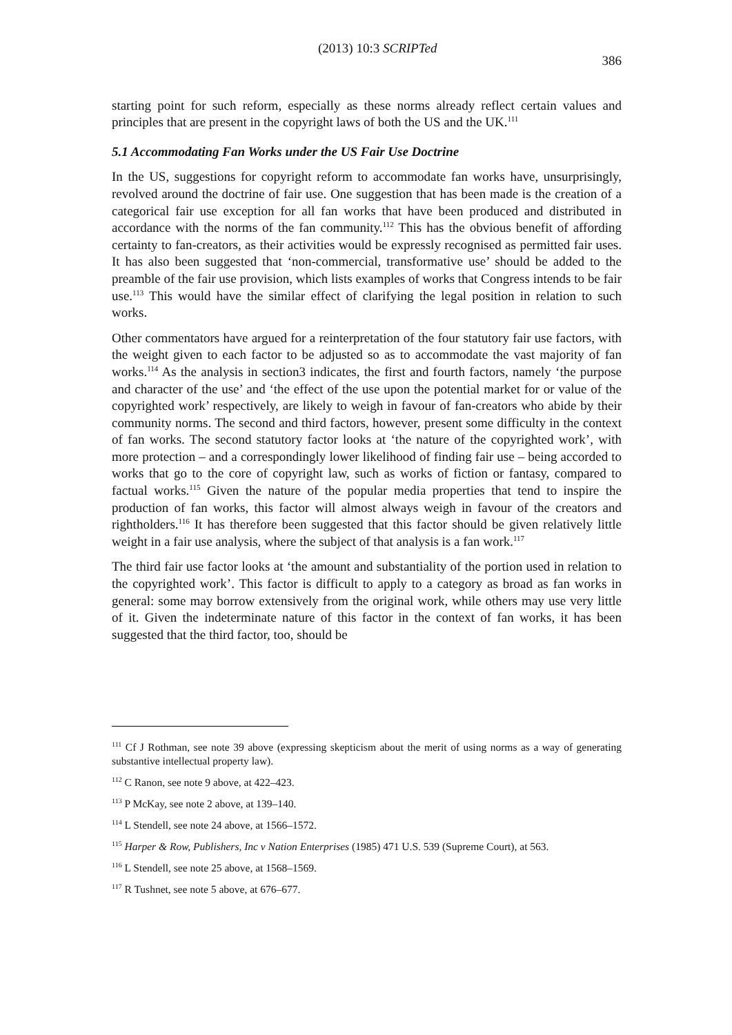(2013) 10:3 SCRIPTed 386
starting point for such reform, especially as these norms already reflect certain values and principles that are present in the copyright laws of both the US and the UK.<sup>111</sup>
5.1 Accommodating Fan Works under the US Fair Use Doctrine
In the US, suggestions for copyright reform to accommodate fan works have, unsurprisingly, revolved around the doctrine of fair use. One suggestion that has been made is the creation of a categorical fair use exception for all fan works that have been produced and distributed in accordance with the norms of the fan community.<sup>112</sup> This has the obvious benefit of affording certainty to fan-creators, as their activities would be expressly recognised as permitted fair uses. It has also been suggested that ‘non-commercial, transformative use’ should be added to the preamble of the fair use provision, which lists examples of works that Congress intends to be fair use.<sup>113</sup> This would have the similar effect of clarifying the legal position in relation to such works.
Other commentators have argued for a reinterpretation of the four statutory fair use factors, with the weight given to each factor to be adjusted so as to accommodate the vast majority of fan works.<sup>114</sup> As the analysis in section3 indicates, the first and fourth factors, namely ‘the purpose and character of the use’ and ‘the effect of the use upon the potential market for or value of the copyrighted work’ respectively, are likely to weigh in favour of fan-creators who abide by their community norms. The second and third factors, however, present some difficulty in the context of fan works. The second statutory factor looks at ‘the nature of the copyrighted work’, with more protection – and a correspondingly lower likelihood of finding fair use – being accorded to works that go to the core of copyright law, such as works of fiction or fantasy, compared to factual works.<sup>115</sup> Given the nature of the popular media properties that tend to inspire the production of fan works, this factor will almost always weigh in favour of the creators and rightholders.<sup>116</sup> It has therefore been suggested that this factor should be given relatively little weight in a fair use analysis, where the subject of that analysis is a fan work.<sup>117</sup>
The third fair use factor looks at ‘the amount and substantiality of the portion used in relation to the copyrighted work’. This factor is difficult to apply to a category as broad as fan works in general: some may borrow extensively from the original work, while others may use very little of it. Given the indeterminate nature of this factor in the context of fan works, it has been suggested that the third factor, too, should be
<sup>111</sup> Cf J Rothman, see note 39 above (expressing skepticism about the merit of using norms as a way of generating substantive intellectual property law).
<sup>112</sup> C Ranon, see note 9 above, at 422–423.
<sup>113</sup> P McKay, see note 2 above, at 139–140.
<sup>114</sup> L Stendell, see note 24 above, at 1566–1572.
<sup>115</sup> Harper & Row, Publishers, Inc v Nation Enterprises (1985) 471 U.S. 539 (Supreme Court), at 563.
<sup>116</sup> L Stendell, see note 25 above, at 1568–1569.
<sup>117</sup> R Tushnet, see note 5 above, at 676–677.